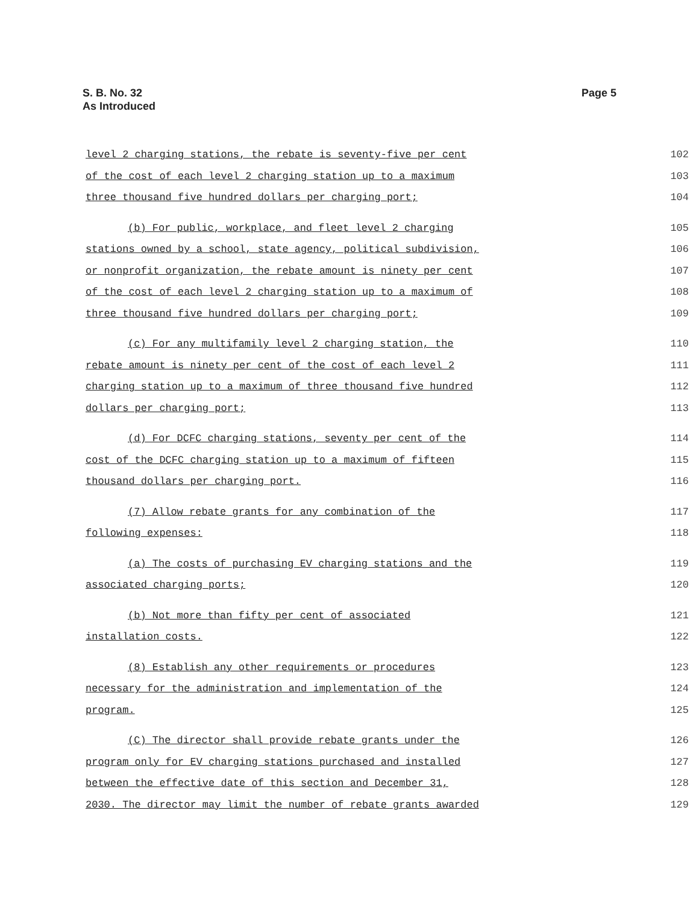S. B. No. 32
As Introduced
Page 5
| level 2 charging stations, the rebate is seventy-five per cent | 102 |
| of the cost of each level 2 charging station up to a maximum | 103 |
| three thousand five hundred dollars per charging port; | 104 |
| (b) For public, workplace, and fleet level 2 charging | 105 |
| stations owned by a school, state agency, political subdivision, | 106 |
| or nonprofit organization, the rebate amount is ninety per cent | 107 |
| of the cost of each level 2 charging station up to a maximum of | 108 |
| three thousand five hundred dollars per charging port; | 109 |
| (c) For any multifamily level 2 charging station, the | 110 |
| rebate amount is ninety per cent of the cost of each level 2 | 111 |
| charging station up to a maximum of three thousand five hundred | 112 |
| dollars per charging port; | 113 |
| (d) For DCFC charging stations, seventy per cent of the | 114 |
| cost of the DCFC charging station up to a maximum of fifteen | 115 |
| thousand dollars per charging port. | 116 |
| (7) Allow rebate grants for any combination of the | 117 |
| following expenses: | 118 |
| (a) The costs of purchasing EV charging stations and the | 119 |
| associated charging ports; | 120 |
| (b) Not more than fifty per cent of associated | 121 |
| installation costs. | 122 |
| (8) Establish any other requirements or procedures | 123 |
| necessary for the administration and implementation of the | 124 |
| program. | 125 |
| (C) The director shall provide rebate grants under the | 126 |
| program only for EV charging stations purchased and installed | 127 |
| between the effective date of this section and December 31, | 128 |
| 2030. The director may limit the number of rebate grants awarded | 129 |